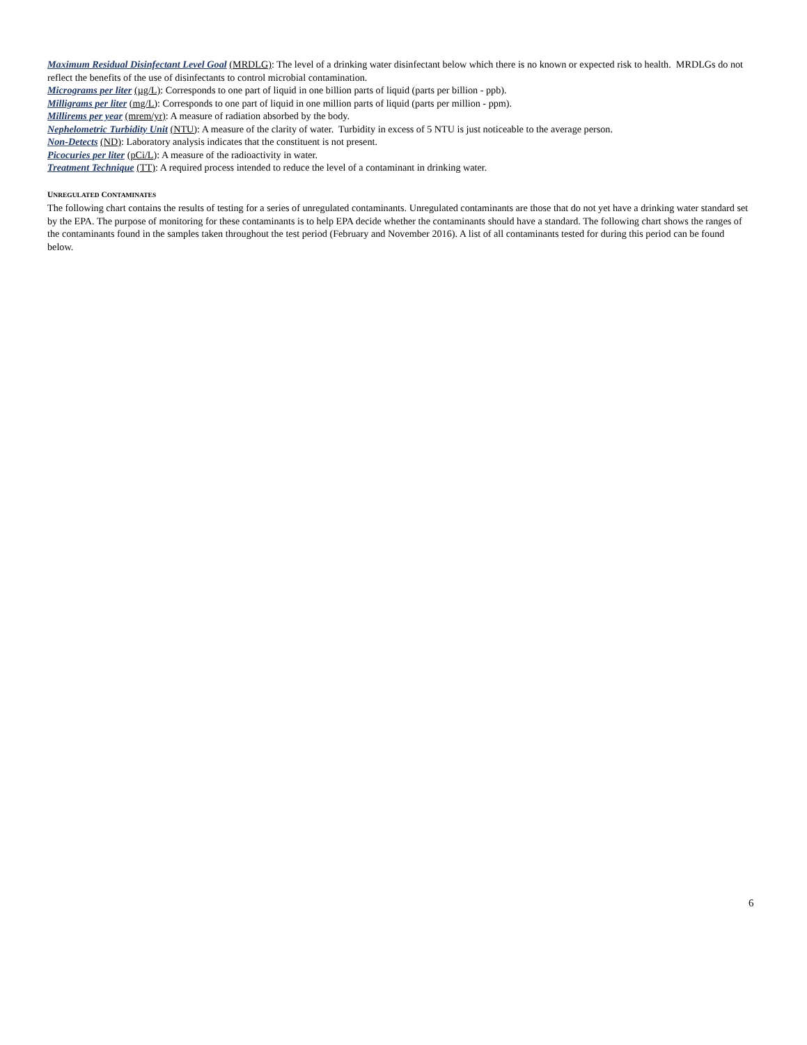Maximum Residual Disinfectant Level Goal (MRDLG): The level of a drinking water disinfectant below which there is no known or expected risk to health. MRDLGs do not reflect the benefits of the use of disinfectants to control microbial contamination.
Micrograms per liter (µg/L): Corresponds to one part of liquid in one billion parts of liquid (parts per billion - ppb).
Milligrams per liter (mg/L): Corresponds to one part of liquid in one million parts of liquid (parts per million - ppm).
Millirems per year (mrem/yr): A measure of radiation absorbed by the body.
Nephelometric Turbidity Unit (NTU): A measure of the clarity of water. Turbidity in excess of 5 NTU is just noticeable to the average person.
Non-Detects (ND): Laboratory analysis indicates that the constituent is not present.
Picocuries per liter (pCi/L): A measure of the radioactivity in water.
Treatment Technique (TT): A required process intended to reduce the level of a contaminant in drinking water.
UNREGULATED CONTAMINATES
The following chart contains the results of testing for a series of unregulated contaminants. Unregulated contaminants are those that do not yet have a drinking water standard set by the EPA. The purpose of monitoring for these contaminants is to help EPA decide whether the contaminants should have a standard. The following chart shows the ranges of the contaminants found in the samples taken throughout the test period (February and November 2016). A list of all contaminants tested for during this period can be found below.
6